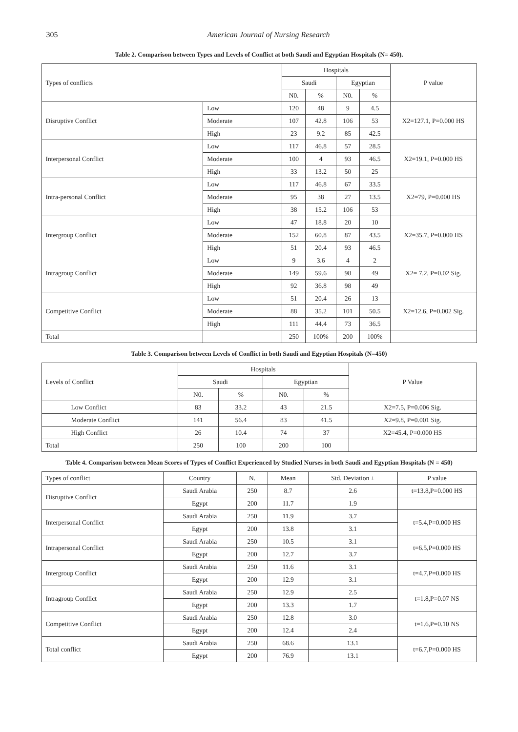305 American Journal of Nursing Research
Table 2. Comparison between Types and Levels of Conflict at both Saudi and Egyptian Hospitals (N= 450).
| Types of conflicts | | Hospitals | | | | P value |
| --- | --- | --- | --- | --- | --- | --- |
| | | Saudi | | Egyptian | | |
| | | N0. | % | N0. | % | |
| Disruptive Conflict | Low | 120 | 48 | 9 | 4.5 | X2=127.1, P=0.000 HS |
| | Moderate | 107 | 42.8 | 106 | 53 | |
| | High | 23 | 9.2 | 85 | 42.5 | |
| Interpersonal Conflict | Low | 117 | 46.8 | 57 | 28.5 | X2=19.1, P=0.000 HS |
| | Moderate | 100 | 4 | 93 | 46.5 | |
| | High | 33 | 13.2 | 50 | 25 | |
| Intra-personal Conflict | Low | 117 | 46.8 | 67 | 33.5 | X2=79, P=0.000 HS |
| | Moderate | 95 | 38 | 27 | 13.5 | |
| | High | 38 | 15.2 | 106 | 53 | |
| Intergroup Conflict | Low | 47 | 18.8 | 20 | 10 | X2=35.7, P=0.000 HS |
| | Moderate | 152 | 60.8 | 87 | 43.5 | |
| | High | 51 | 20.4 | 93 | 46.5 | |
| Intragroup Conflict | Low | 9 | 3.6 | 4 | 2 | X2= 7.2, P=0.02 Sig. |
| | Moderate | 149 | 59.6 | 98 | 49 | |
| | High | 92 | 36.8 | 98 | 49 | |
| Competitive Conflict | Low | 51 | 20.4 | 26 | 13 | X2=12.6, P=0.002 Sig. |
| | Moderate | 88 | 35.2 | 101 | 50.5 | |
| | High | 111 | 44.4 | 73 | 36.5 | |
| Total | | 250 | 100% | 200 | 100% | |
Table 3. Comparison between Levels of Conflict in both Saudi and Egyptian Hospitals (N=450)
| Levels of Conflict | Hospitals | | | | P Value |
| --- | --- | --- | --- | --- | --- |
| | Saudi | | Egyptian | | |
| | N0. | % | N0. | % | |
| Low Conflict | 83 | 33.2 | 43 | 21.5 | X2=7.5, P=0.006 Sig. |
| Moderate Conflict | 141 | 56.4 | 83 | 41.5 | X2=9.8, P=0.001 Sig. |
| High Conflict | 26 | 10.4 | 74 | 37 | X2=45.4, P=0.000 HS |
| Total | 250 | 100 | 200 | 100 | |
Table 4. Comparison between Mean Scores of Types of Conflict Experienced by Studied Nurses in both Saudi and Egyptian Hospitals (N = 450)
| Types of conflict | Country | N. | Mean | Std. Deviation ± | P value |
| --- | --- | --- | --- | --- | --- |
| Disruptive Conflict | Saudi Arabia | 250 | 8.7 | 2.6 | t=13.8,P=0.000 HS |
| | Egypt | 200 | 11.7 | 1.9 | |
| Interpersonal Conflict | Saudi Arabia | 250 | 11.9 | 3.7 | t=5.4,P=0.000 HS |
| | Egypt | 200 | 13.8 | 3.1 | |
| Intrapersonal Conflict | Saudi Arabia | 250 | 10.5 | 3.1 | t=6.5,P=0.000 HS |
| | Egypt | 200 | 12.7 | 3.7 | |
| Intergroup Conflict | Saudi Arabia | 250 | 11.6 | 3.1 | t=4.7,P=0.000 HS |
| | Egypt | 200 | 12.9 | 3.1 | |
| Intragroup Conflict | Saudi Arabia | 250 | 12.9 | 2.5 | t=1.8,P=0.07 NS |
| | Egypt | 200 | 13.3 | 1.7 | |
| Competitive Conflict | Saudi Arabia | 250 | 12.8 | 3.0 | t=1.6,P=0.10 NS |
| | Egypt | 200 | 12.4 | 2.4 | |
| Total conflict | Saudi Arabia | 250 | 68.6 | 13.1 | t=6.7,P=0.000 HS |
| | Egypt | 200 | 76.9 | 13.1 | |